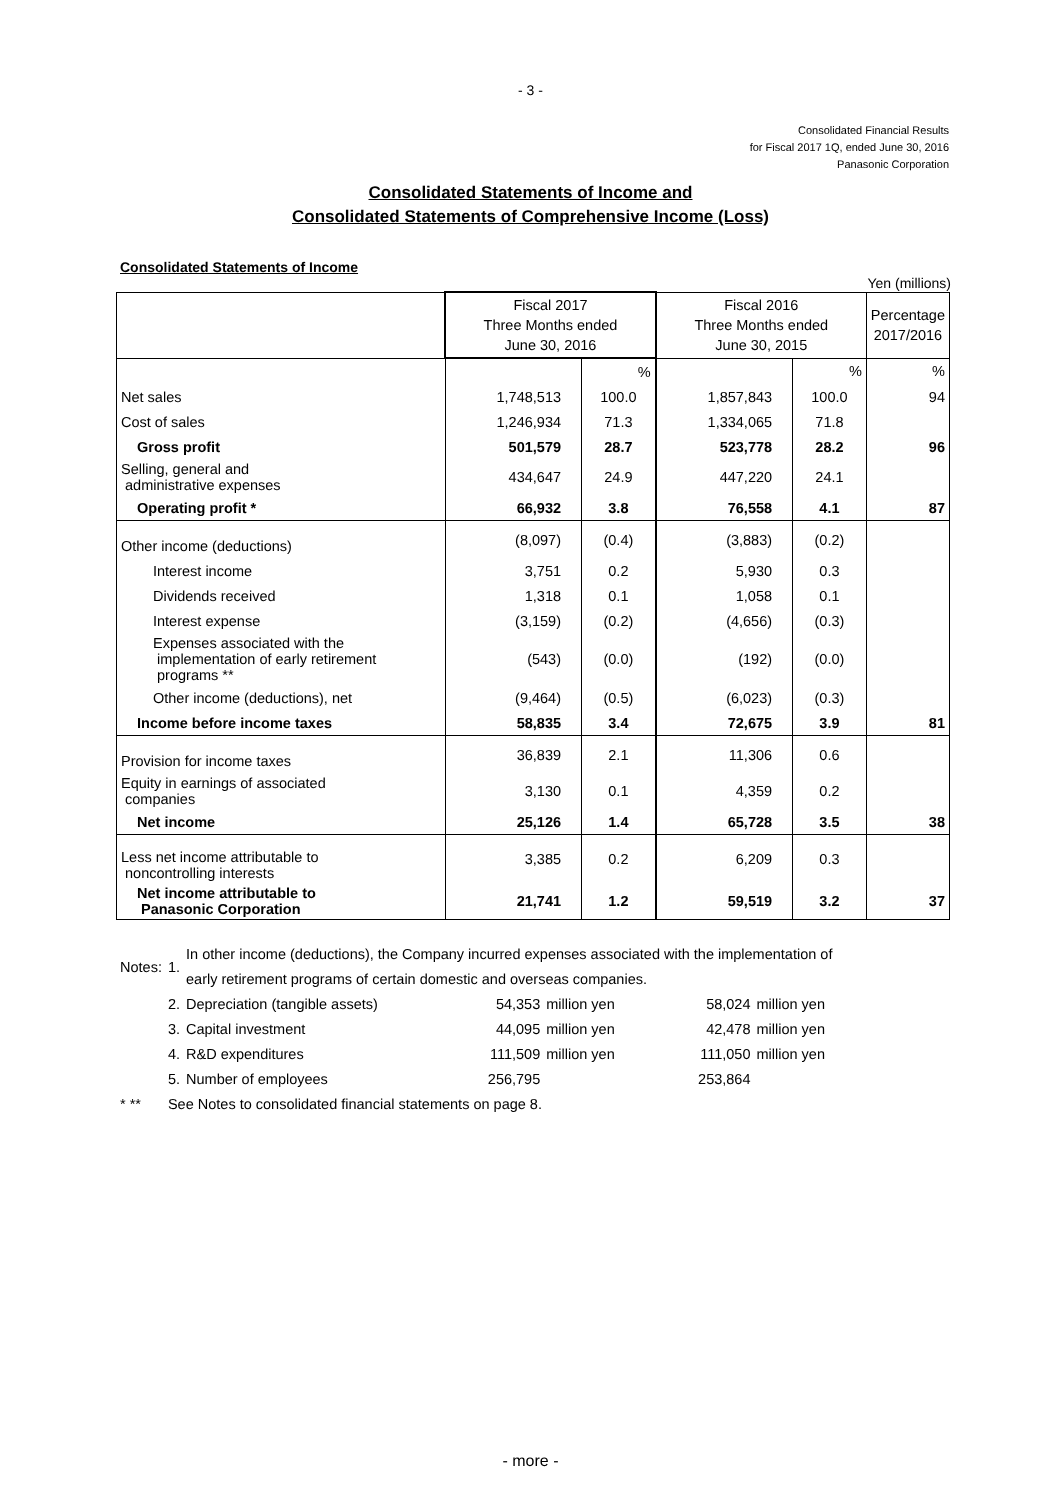- 3 -
Consolidated Financial Results
for Fiscal 2017 1Q, ended June 30, 2016
Panasonic Corporation
Consolidated Statements of Income and
Consolidated Statements of Comprehensive Income (Loss)
Consolidated Statements of Income
Yen (millions)
| | Fiscal 2017 Three Months ended June 30, 2016 | | Fiscal 2016 Three Months ended June 30, 2015 | | Percentage 2017/2016 |
| --- | --- | --- | --- | --- | --- |
| | | % | | % | % |
| Net sales | 1,748,513 | 100.0 | 1,857,843 | 100.0 | 94 |
| Cost of sales | 1,246,934 | 71.3 | 1,334,065 | 71.8 | |
| Gross profit | 501,579 | 28.7 | 523,778 | 28.2 | 96 |
| Selling, general and administrative expenses | 434,647 | 24.9 | 447,220 | 24.1 | |
| Operating profit * | 66,932 | 3.8 | 76,558 | 4.1 | 87 |
| Other income (deductions) | (8,097) | (0.4) | (3,883) | (0.2) | |
| Interest income | 3,751 | 0.2 | 5,930 | 0.3 | |
| Dividends received | 1,318 | 0.1 | 1,058 | 0.1 | |
| Interest expense | (3,159) | (0.2) | (4,656) | (0.3) | |
| Expenses associated with the implementation of early retirement programs ** | (543) | (0.0) | (192) | (0.0) | |
| Other income (deductions), net | (9,464) | (0.5) | (6,023) | (0.3) | |
| Income before income taxes | 58,835 | 3.4 | 72,675 | 3.9 | 81 |
| Provision for income taxes | 36,839 | 2.1 | 11,306 | 0.6 | |
| Equity in earnings of associated companies | 3,130 | 0.1 | 4,359 | 0.2 | |
| Net income | 25,126 | 1.4 | 65,728 | 3.5 | 38 |
| Less net income attributable to noncontrolling interests | 3,385 | 0.2 | 6,209 | 0.3 | |
| Net income attributable to Panasonic Corporation | 21,741 | 1.2 | 59,519 | 3.2 | 37 |
| Notes: | 1. | In other income (deductions), the Company incurred expenses associated with the implementation of early retirement programs of certain domestic and overseas companies. | | | | |
| | 2. | Depreciation (tangible assets) | 54,353 | million yen | 58,024 | million yen |
| | 3. | Capital investment | 44,095 | million yen | 42,478 | million yen |
| | 4. | R&D expenditures | 111,509 | million yen | 111,050 | million yen |
| | 5. | Number of employees | 256,795 | | 253,864 | |
| * ** | See Notes to consolidated financial statements on page 8. | | | | | |
- more -